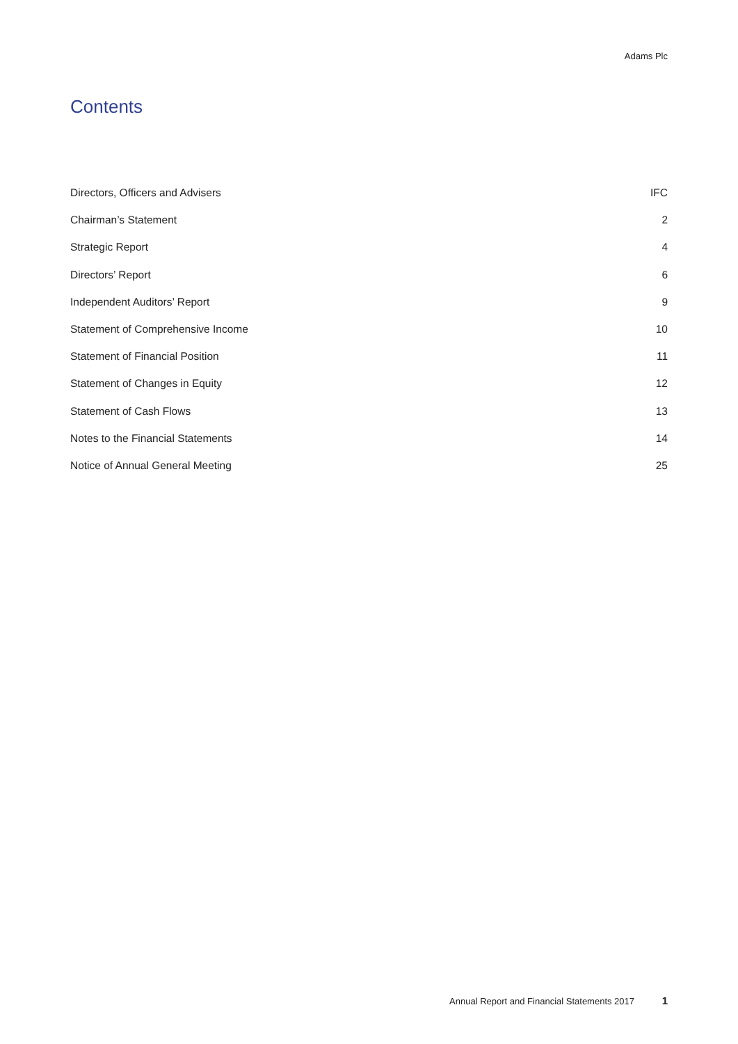Adams Plc
Contents
Directors, Officers and Advisers IFC
Chairman’s Statement 2
Strategic Report 4
Directors’ Report 6
Independent Auditors’ Report 9
Statement of Comprehensive Income 10
Statement of Financial Position 11
Statement of Changes in Equity 12
Statement of Cash Flows 13
Notes to the Financial Statements 14
Notice of Annual General Meeting 25
Annual Report and Financial Statements 2017 1